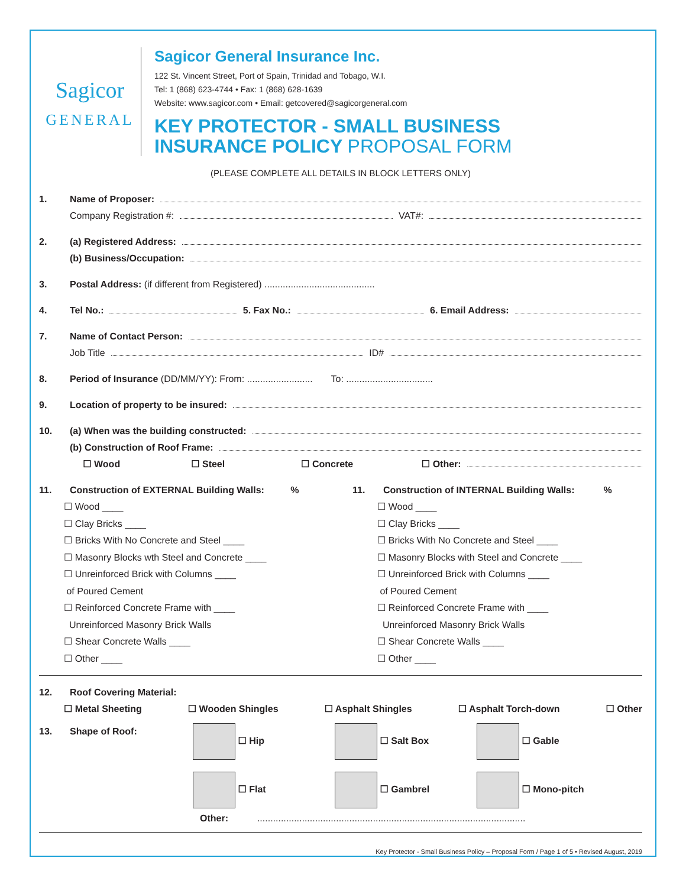Sagicor
GENERAL
Sagicor General Insurance Inc.
122 St. Vincent Street, Port of Spain, Trinidad and Tobago, W.I.
Tel: 1 (868) 623-4744 • Fax: 1 (868) 628-1639
Website: www.sagicor.com • Email: getcovered@sagicorgeneral.com
KEY PROTECTOR - SMALL BUSINESS
INSURANCE POLICY PROPOSAL FORM
(PLEASE COMPLETE ALL DETAILS IN BLOCK LETTERS ONLY)
1. Name of Proposer:
Company Registration #: VAT#:
2. (a) Registered Address:
(b) Business/Occupation:
3. Postal Address: (if different from Registered) ..........................................
4. Tel No.: 5. Fax No.: 6. Email Address:
7. Name of Contact Person:
Job Title ID#
8. Period of Insurance (DD/MM/YY): From: ......................... To: .................................
9. Location of property to be insured:
10. (a) When was the building constructed:
(b) Construction of Roof Frame:
☐ Wood ☐ Steel ☐ Concrete ☐ Other:
11. Construction of EXTERNAL Building Walls: %
☐ Wood ____
☐ Clay Bricks ____
☐ Bricks With No Concrete and Steel ____
☐ Masonry Blocks wth Steel and Concrete ____
☐ Unreinforced Brick with Columns ____
of Poured Cement
☐ Reinforced Concrete Frame with ____
Unreinforced Masonry Brick Walls
☐ Shear Concrete Walls ____
☐ Other ____
11. Construction of INTERNAL Building Walls: %
☐ Wood ____
☐ Clay Bricks ____
☐ Bricks With No Concrete and Steel ____
☐ Masonry Blocks with Steel and Concrete ____
☐ Unreinforced Brick with Columns ____
of Poured Cement
☐ Reinforced Concrete Frame with ____
Unreinforced Masonry Brick Walls
☐ Shear Concrete Walls ____
☐ Other ____
12. Roof Covering Material:
☐ Metal Sheeting ☐ Wooden Shingles ☐ Asphalt Shingles ☐ Asphalt Torch-down ☐ Other
13. Shape of Roof:
☐ Hip
☐ Salt Box
☐ Gable
☐ Flat
☐ Gambrel
☐ Mono-pitch
Other: ......................................................................................................
Key Protector - Small Business Policy – Proposal Form / Page 1 of 5 • Revised August, 2019